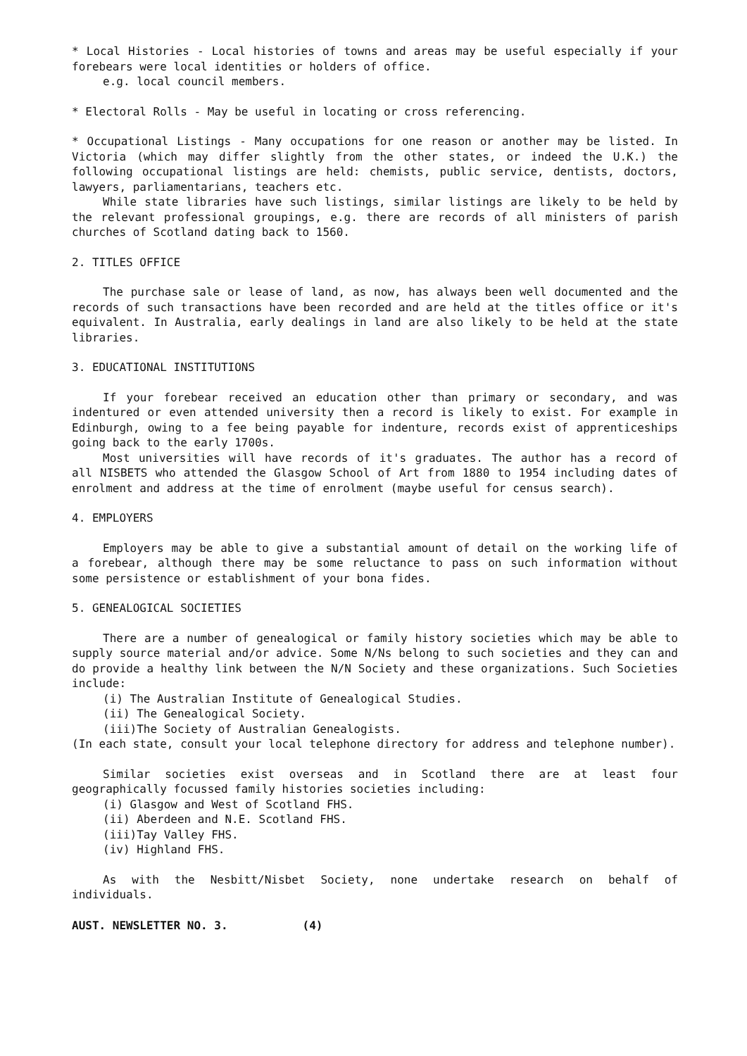* Local Histories - Local histories of towns and areas may be useful especially if your forebears were local identities or holders of office.
e.g. local council members.
* Electoral Rolls - May be useful in locating or cross referencing.
* Occupational Listings - Many occupations for one reason or another may be listed. In Victoria (which may differ slightly from the other states, or indeed the U.K.) the following occupational listings are held: chemists, public service, dentists, doctors, lawyers, parliamentarians, teachers etc.
While state libraries have such listings, similar listings are likely to be held by the relevant professional groupings, e.g. there are records of all ministers of parish churches of Scotland dating back to 1560.
2. TITLES OFFICE
The purchase sale or lease of land, as now, has always been well documented and the records of such transactions have been recorded and are held at the titles office or it's equivalent. In Australia, early dealings in land are also likely to be held at the state libraries.
3. EDUCATIONAL INSTITUTIONS
If your forebear received an education other than primary or secondary, and was indentured or even attended university then a record is likely to exist. For example in Edinburgh, owing to a fee being payable for indenture, records exist of apprenticeships going back to the early 1700s.
Most universities will have records of it's graduates. The author has a record of all NISBETS who attended the Glasgow School of Art from 1880 to 1954 including dates of enrolment and address at the time of enrolment (maybe useful for census search).
4. EMPLOYERS
Employers may be able to give a substantial amount of detail on the working life of a forebear, although there may be some reluctance to pass on such information without some persistence or establishment of your bona fides.
5. GENEALOGICAL SOCIETIES
There are a number of genealogical or family history societies which may be able to supply source material and/or advice. Some N/Ns belong to such societies and they can and do provide a healthy link between the N/N Society and these organizations. Such Societies include:
(i) The Australian Institute of Genealogical Studies.
(ii) The Genealogical Society.
(iii)The Society of Australian Genealogists.
(In each state, consult your local telephone directory for address and telephone number).
Similar societies exist overseas and in Scotland there are at least four geographically focussed family histories societies including:
(i) Glasgow and West of Scotland FHS.
(ii) Aberdeen and N.E. Scotland FHS.
(iii)Tay Valley FHS.
(iv) Highland FHS.
As with the Nesbitt/Nisbet Society, none undertake research on behalf of individuals.
AUST. NEWSLETTER NO. 3. (4)